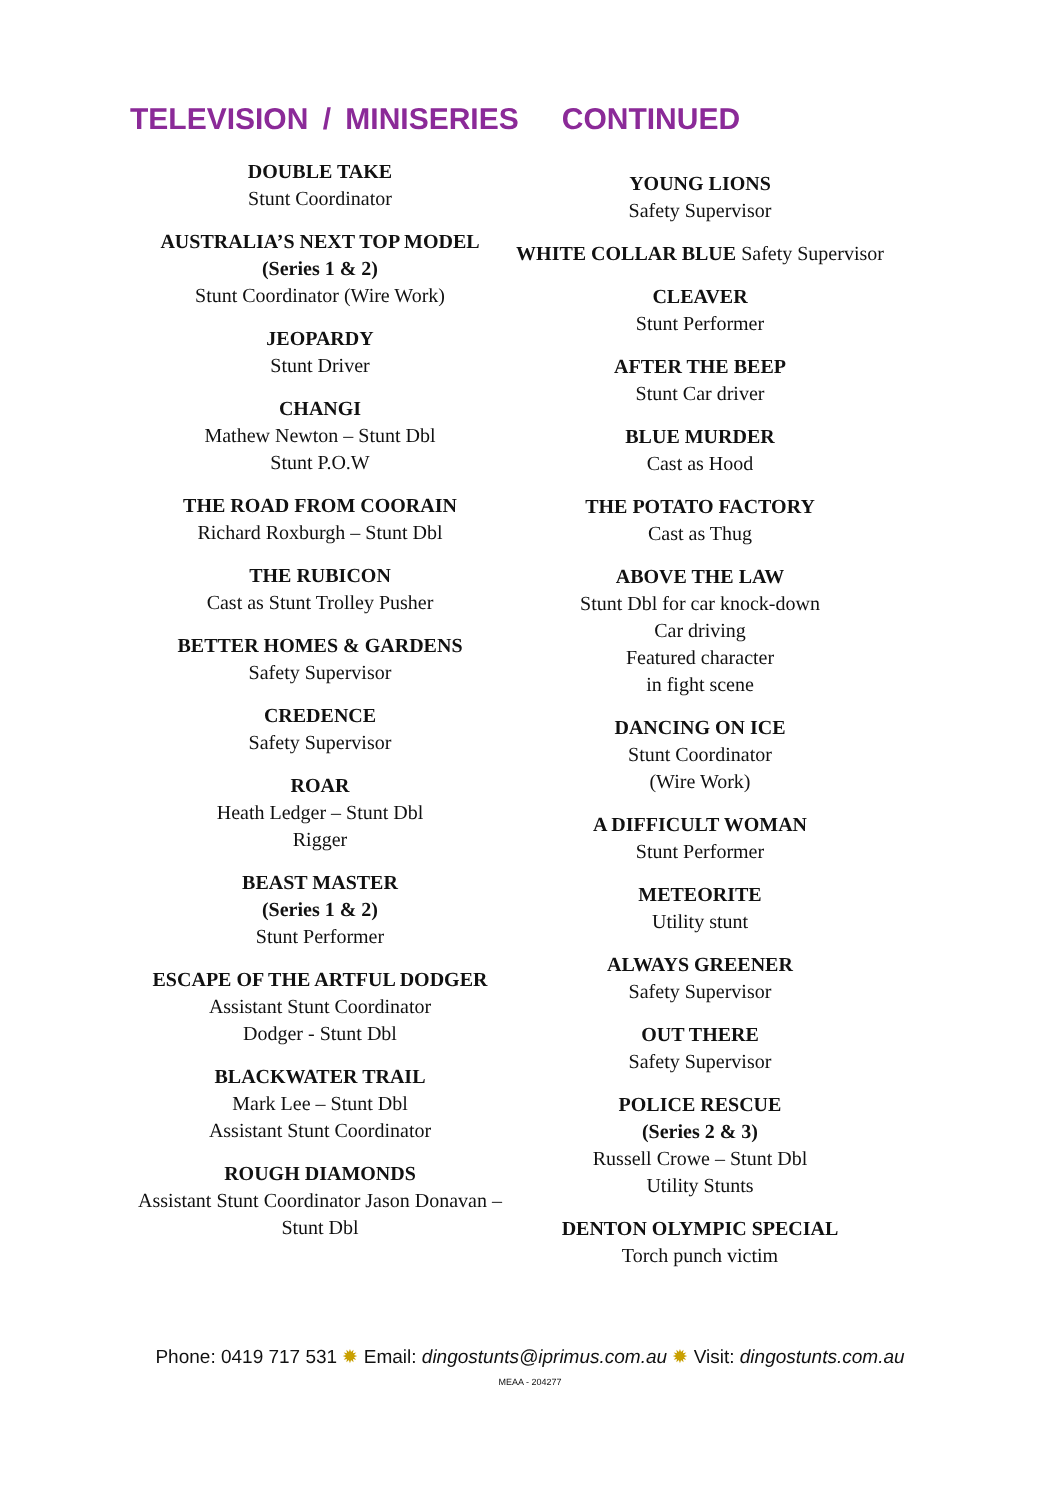TELEVISION / MINISERIES CONTINUED
DOUBLE TAKE
Stunt Coordinator
AUSTRALIA’S NEXT TOP MODEL
(Series 1 & 2)
Stunt Coordinator (Wire Work)
JEOPARDY
Stunt Driver
CHANGI
Mathew Newton – Stunt Dbl
Stunt P.O.W
THE ROAD FROM COORAIN
Richard Roxburgh – Stunt Dbl
THE RUBICON
Cast as Stunt Trolley Pusher
BETTER HOMES & GARDENS
Safety Supervisor
CREDENCE
Safety Supervisor
ROAR
Heath Ledger – Stunt Dbl
Rigger
BEAST MASTER
(Series 1 & 2)
Stunt Performer
ESCAPE OF THE ARTFUL DODGER
Assistant Stunt Coordinator
Dodger - Stunt Dbl
BLACKWATER TRAIL
Mark Lee – Stunt Dbl
Assistant Stunt Coordinator
ROUGH DIAMONDS
Assistant Stunt Coordinator Jason Donavan –
Stunt Dbl
YOUNG LIONS
Safety Supervisor
WHITE COLLAR BLUE Safety Supervisor
CLEAVER
Stunt Performer
AFTER THE BEEP
Stunt Car driver
BLUE MURDER
Cast as Hood
THE POTATO FACTORY
Cast as Thug
ABOVE THE LAW
Stunt Dbl for car knock-down
Car driving
Featured character
in fight scene
DANCING ON ICE
Stunt Coordinator
(Wire Work)
A DIFFICULT WOMAN
Stunt Performer
METEORITE
Utility stunt
ALWAYS GREENER
Safety Supervisor
OUT THERE
Safety Supervisor
POLICE RESCUE
(Series 2 & 3)
Russell Crowe – Stunt Dbl
Utility Stunts
DENTON OLYMPIC SPECIAL
Torch punch victim
Phone: 0419 717 531 ✹ Email: dingostunts@iprimus.com.au ✹ Visit: dingostunts.com.au
MEAA - 204277